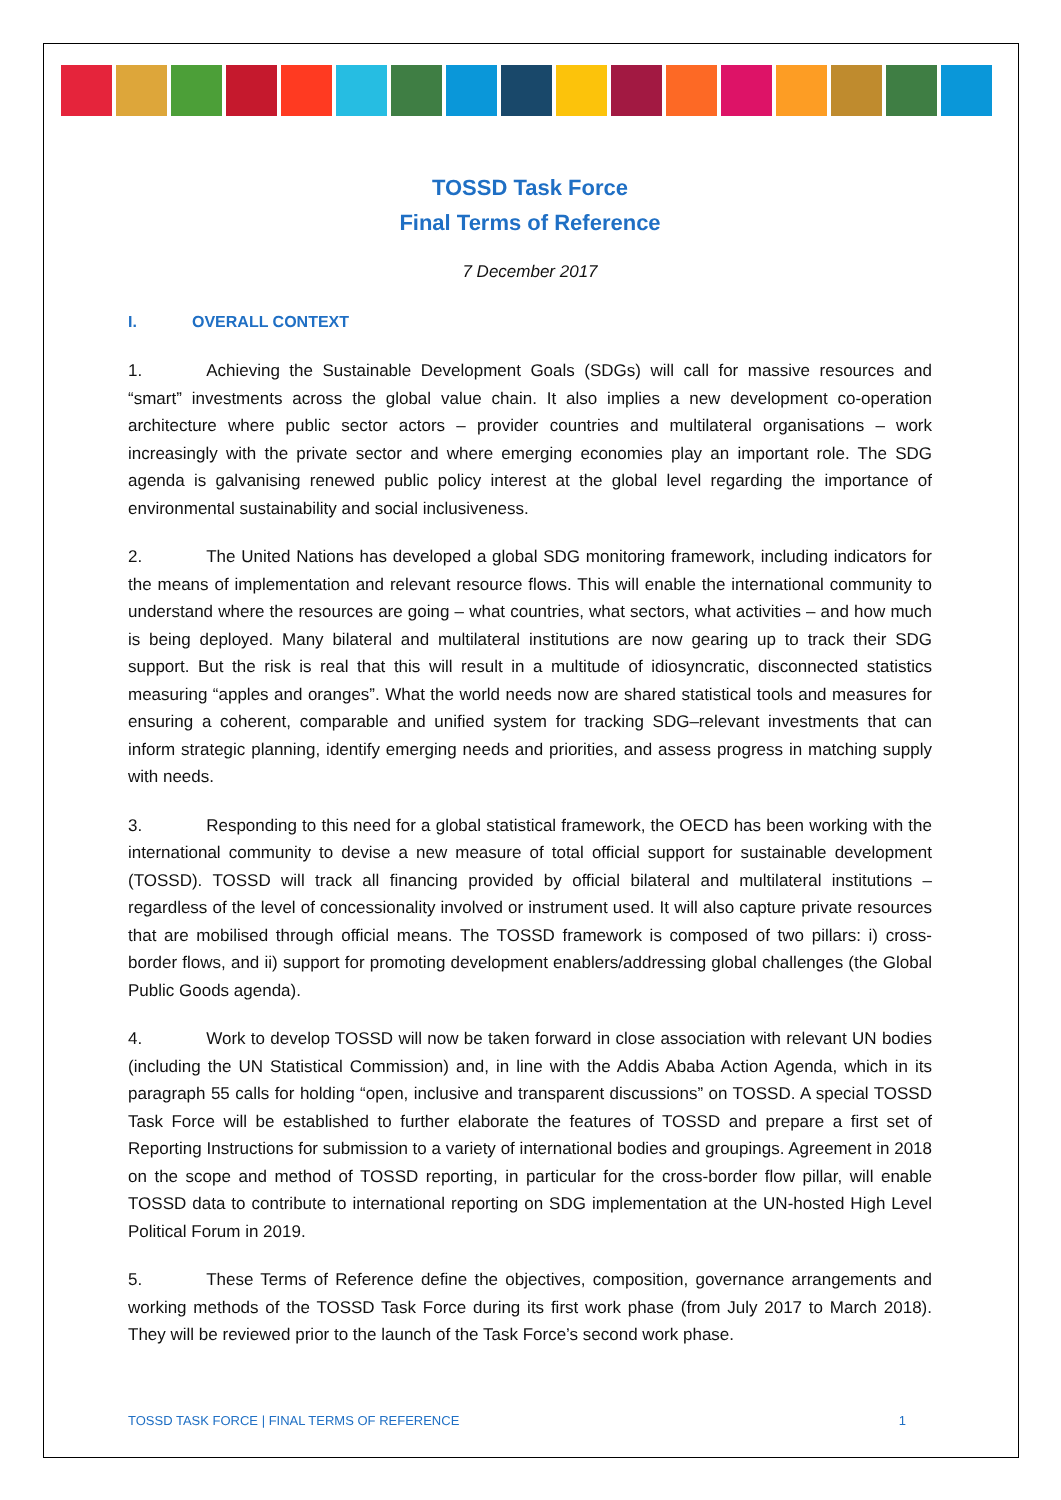TOSSD Task Force
Final Terms of Reference
7 December 2017
I. OVERALL CONTEXT
1. Achieving the Sustainable Development Goals (SDGs) will call for massive resources and “smart” investments across the global value chain. It also implies a new development co-operation architecture where public sector actors – provider countries and multilateral organisations – work increasingly with the private sector and where emerging economies play an important role. The SDG agenda is galvanising renewed public policy interest at the global level regarding the importance of environmental sustainability and social inclusiveness.
2. The United Nations has developed a global SDG monitoring framework, including indicators for the means of implementation and relevant resource flows. This will enable the international community to understand where the resources are going – what countries, what sectors, what activities – and how much is being deployed. Many bilateral and multilateral institutions are now gearing up to track their SDG support. But the risk is real that this will result in a multitude of idiosyncratic, disconnected statistics measuring “apples and oranges”. What the world needs now are shared statistical tools and measures for ensuring a coherent, comparable and unified system for tracking SDG–relevant investments that can inform strategic planning, identify emerging needs and priorities, and assess progress in matching supply with needs.
3. Responding to this need for a global statistical framework, the OECD has been working with the international community to devise a new measure of total official support for sustainable development (TOSSD). TOSSD will track all financing provided by official bilateral and multilateral institutions – regardless of the level of concessionality involved or instrument used. It will also capture private resources that are mobilised through official means. The TOSSD framework is composed of two pillars: i) cross-border flows, and ii) support for promoting development enablers/addressing global challenges (the Global Public Goods agenda).
4. Work to develop TOSSD will now be taken forward in close association with relevant UN bodies (including the UN Statistical Commission) and, in line with the Addis Ababa Action Agenda, which in its paragraph 55 calls for holding “open, inclusive and transparent discussions” on TOSSD. A special TOSSD Task Force will be established to further elaborate the features of TOSSD and prepare a first set of Reporting Instructions for submission to a variety of international bodies and groupings. Agreement in 2018 on the scope and method of TOSSD reporting, in particular for the cross-border flow pillar, will enable TOSSD data to contribute to international reporting on SDG implementation at the UN-hosted High Level Political Forum in 2019.
5. These Terms of Reference define the objectives, composition, governance arrangements and working methods of the TOSSD Task Force during its first work phase (from July 2017 to March 2018). They will be reviewed prior to the launch of the Task Force’s second work phase.
TOSSD TASK FORCE | FINAL TERMS OF REFERENCE 1